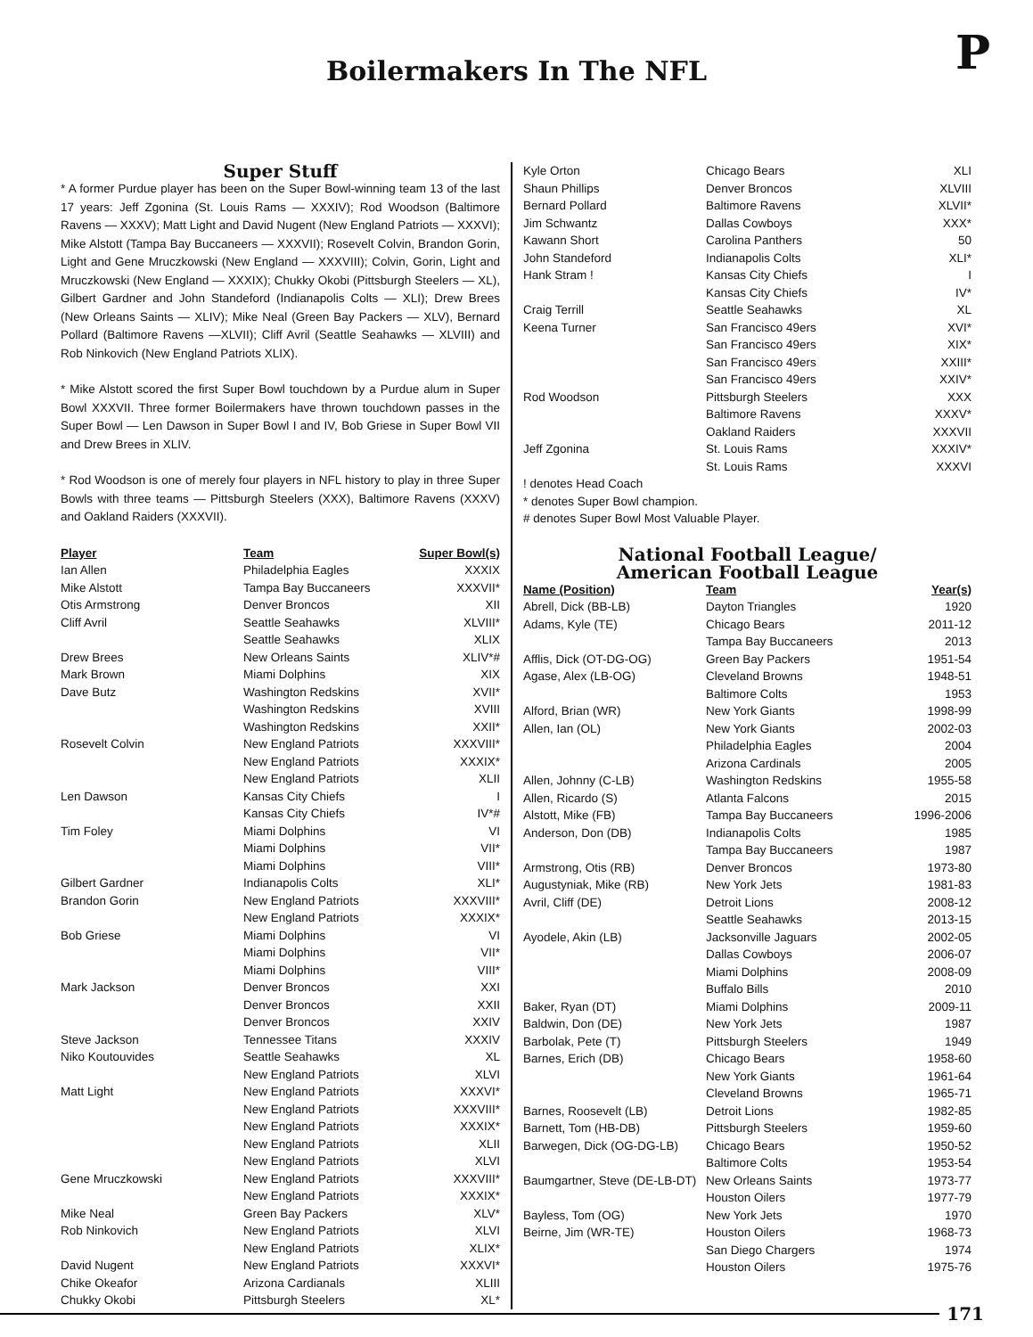P
Boilermakers In The NFL
Super Stuff
* A former Purdue player has been on the Super Bowl-winning team 13 of the last 17 years: Jeff Zgonina (St. Louis Rams — XXXIV); Rod Woodson (Baltimore Ravens — XXXV); Matt Light and David Nugent (New England Patriots — XXXVI); Mike Alstott (Tampa Bay Buccaneers — XXXVII); Rosevelt Colvin, Brandon Gorin, Light and Gene Mruczkowski (New England — XXXVIII); Colvin, Gorin, Light and Mruczkowski (New England — XXXIX); Chukky Okobi (Pittsburgh Steelers — XL), Gilbert Gardner and John Standeford (Indianapolis Colts — XLI); Drew Brees (New Orleans Saints — XLIV); Mike Neal (Green Bay Packers — XLV), Bernard Pollard (Baltimore Ravens —XLVII); Cliff Avril (Seattle Seahawks — XLVIII) and Rob Ninkovich (New England Patriots XLIX).
* Mike Alstott scored the first Super Bowl touchdown by a Purdue alum in Super Bowl XXXVII. Three former Boilermakers have thrown touchdown passes in the Super Bowl — Len Dawson in Super Bowl I and IV, Bob Griese in Super Bowl VII and Drew Brees in XLIV.
* Rod Woodson is one of merely four players in NFL history to play in three Super Bowls with three teams — Pittsburgh Steelers (XXX), Baltimore Ravens (XXXV) and Oakland Raiders (XXXVII).
| Player | Team | Super Bowl(s) |
| --- | --- | --- |
| Ian Allen | Philadelphia Eagles | XXXIX |
| Mike Alstott | Tampa Bay Buccaneers | XXXVII* |
| Otis Armstrong | Denver Broncos | XII |
| Cliff Avril | Seattle Seahawks | XLVIII* |
| | Seattle Seahawks | XLIX |
| Drew Brees | New Orleans Saints | XLIV*# |
| Mark Brown | Miami Dolphins | XIX |
| Dave Butz | Washington Redskins | XVII* |
| | Washington Redskins | XVIII |
| | Washington Redskins | XXII* |
| Rosevelt Colvin | New England Patriots | XXXVIII* |
| | New England Patriots | XXXIX* |
| | New England Patriots | XLII |
| Len Dawson | Kansas City Chiefs | I |
| | Kansas City Chiefs | IV*# |
| Tim Foley | Miami Dolphins | VI |
| | Miami Dolphins | VII* |
| | Miami Dolphins | VIII* |
| Gilbert Gardner | Indianapolis Colts | XLI* |
| Brandon Gorin | New England Patriots | XXXVIII* |
| | New England Patriots | XXXIX* |
| Bob Griese | Miami Dolphins | VI |
| | Miami Dolphins | VII* |
| | Miami Dolphins | VIII* |
| Mark Jackson | Denver Broncos | XXI |
| | Denver Broncos | XXII |
| | Denver Broncos | XXIV |
| Steve Jackson | Tennessee Titans | XXXIV |
| Niko Koutouvides | Seattle Seahawks | XL |
| | New England Patriots | XLVI |
| Matt Light | New England Patriots | XXXVI* |
| | New England Patriots | XXXVIII* |
| | New England Patriots | XXXIX* |
| | New England Patriots | XLII |
| | New England Patriots | XLVI |
| Gene Mruczkowski | New England Patriots | XXXVIII* |
| | New England Patriots | XXXIX* |
| Mike Neal | Green Bay Packers | XLV* |
| Rob Ninkovich | New England Patriots | XLVI |
| | New England Patriots | XLIX* |
| David Nugent | New England Patriots | XXXVI* |
| Chike Okeafor | Arizona Cardianals | XLIII |
| Chukky Okobi | Pittsburgh Steelers | XL* |
| Kyle Orton | Chicago Bears | XLI |
| Shaun Phillips | Denver Broncos | XLVIII |
| Bernard Pollard | Baltimore Ravens | XLVII* |
| Jim Schwantz | Dallas Cowboys | XXX* |
| Kawann Short | Carolina Panthers | 50 |
| John Standeford | Indianapolis Colts | XLI* |
| Hank Stram ! | Kansas City Chiefs | I |
| | Kansas City Chiefs | IV* |
| Craig Terrill | Seattle Seahawks | XL |
| Keena Turner | San Francisco 49ers | XVI* |
| | San Francisco 49ers | XIX* |
| | San Francisco 49ers | XXIII* |
| | San Francisco 49ers | XXIV* |
| Rod Woodson | Pittsburgh Steelers | XXX |
| | Baltimore Ravens | XXXV* |
| | Oakland Raiders | XXXVII |
| Jeff Zgonina | St. Louis Rams | XXXIV* |
| | St. Louis Rams | XXXVI |
! denotes Head Coach
* denotes Super Bowl champion.
# denotes Super Bowl Most Valuable Player.
National Football League/
American Football League
| Name (Position) | Team | Year(s) |
| --- | --- | --- |
| Abrell, Dick (BB-LB) | Dayton Triangles | 1920 |
| Adams, Kyle (TE) | Chicago Bears | 2011-12 |
| | Tampa Bay Buccaneers | 2013 |
| Afflis, Dick (OT-DG-OG) | Green Bay Packers | 1951-54 |
| Agase, Alex (LB-OG) | Cleveland Browns | 1948-51 |
| | Baltimore Colts | 1953 |
| Alford, Brian (WR) | New York Giants | 1998-99 |
| Allen, Ian (OL) | New York Giants | 2002-03 |
| | Philadelphia Eagles | 2004 |
| | Arizona Cardinals | 2005 |
| Allen, Johnny (C-LB) | Washington Redskins | 1955-58 |
| Allen, Ricardo (S) | Atlanta Falcons | 2015 |
| Alstott, Mike (FB) | Tampa Bay Buccaneers | 1996-2006 |
| Anderson, Don (DB) | Indianapolis Colts | 1985 |
| | Tampa Bay Buccaneers | 1987 |
| Armstrong, Otis (RB) | Denver Broncos | 1973-80 |
| Augustyniak, Mike (RB) | New York Jets | 1981-83 |
| Avril, Cliff (DE) | Detroit Lions | 2008-12 |
| | Seattle Seahawks | 2013-15 |
| Ayodele, Akin (LB) | Jacksonville Jaguars | 2002-05 |
| | Dallas Cowboys | 2006-07 |
| | Miami Dolphins | 2008-09 |
| | Buffalo Bills | 2010 |
| Baker, Ryan (DT) | Miami Dolphins | 2009-11 |
| Baldwin, Don (DE) | New York Jets | 1987 |
| Barbolak, Pete (T) | Pittsburgh Steelers | 1949 |
| Barnes, Erich (DB) | Chicago Bears | 1958-60 |
| | New York Giants | 1961-64 |
| | Cleveland Browns | 1965-71 |
| Barnes, Roosevelt (LB) | Detroit Lions | 1982-85 |
| Barnett, Tom (HB-DB) | Pittsburgh Steelers | 1959-60 |
| Barwegen, Dick (OG-DG-LB) | Chicago Bears | 1950-52 |
| | Baltimore Colts | 1953-54 |
| Baumgartner, Steve (DE-LB-DT) | New Orleans Saints | 1973-77 |
| | Houston Oilers | 1977-79 |
| Bayless, Tom (OG) | New York Jets | 1970 |
| Beirne, Jim (WR-TE) | Houston Oilers | 1968-73 |
| | San Diego Chargers | 1974 |
| | Houston Oilers | 1975-76 |
171